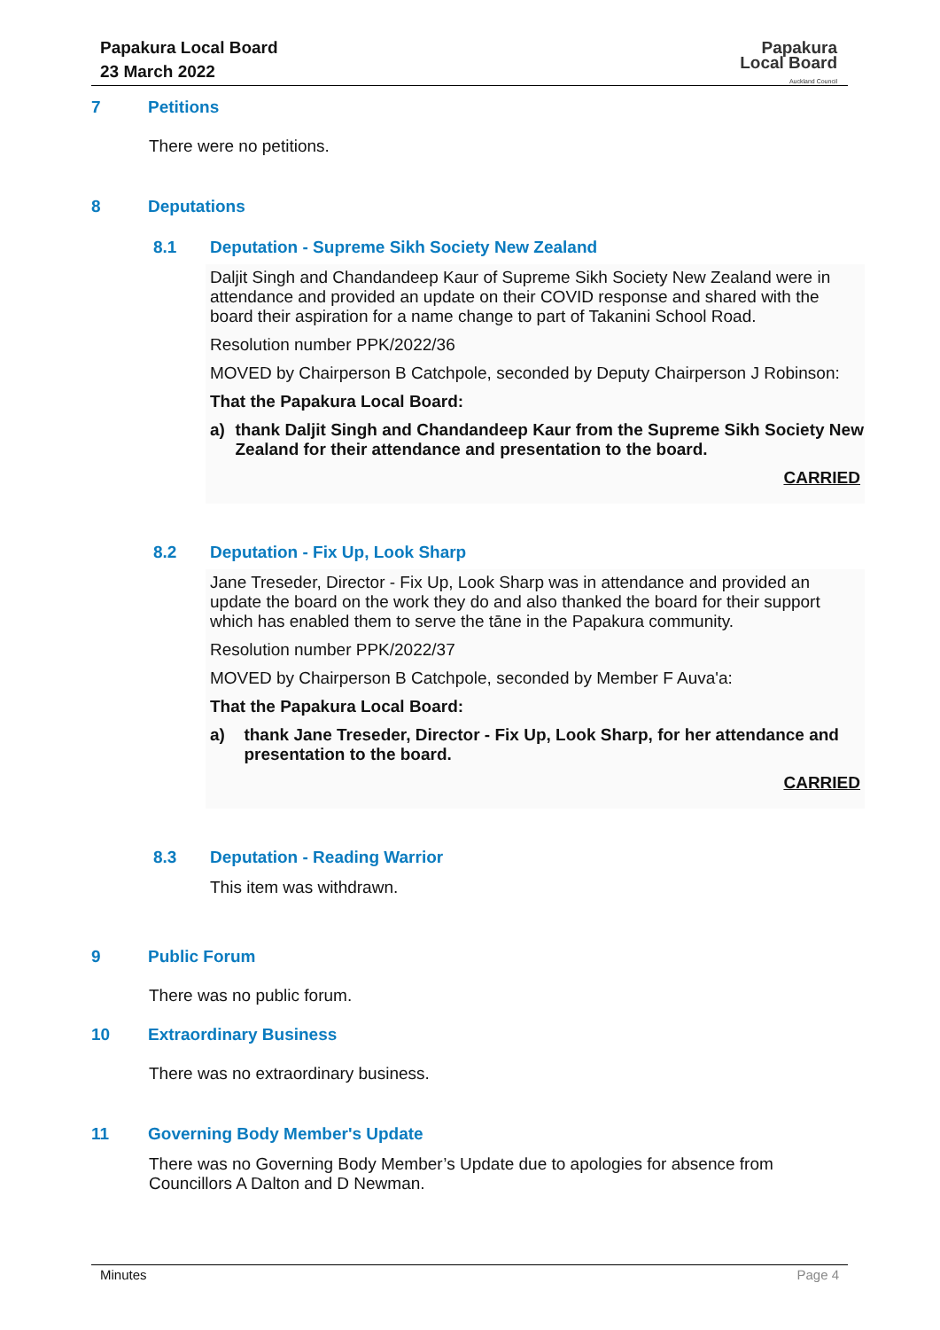Papakura Local Board
23 March 2022
Papakura
Local Board
Auckland Council
7 Petitions
There were no petitions.
8 Deputations
8.1 Deputation - Supreme Sikh Society New Zealand
Daljit Singh and Chandandeep Kaur of Supreme Sikh Society New Zealand were in attendance and provided an update on their COVID response and shared with the board their aspiration for a name change to part of Takanini School Road.
Resolution number PPK/2022/36
MOVED by Chairperson B Catchpole, seconded by Deputy Chairperson J Robinson:
That the Papakura Local Board:
a) thank Daljit Singh and Chandandeep Kaur from the Supreme Sikh Society New Zealand for their attendance and presentation to the board.
CARRIED
8.2 Deputation - Fix Up, Look Sharp
Jane Treseder, Director - Fix Up, Look Sharp was in attendance and provided an update the board on the work they do and also thanked the board for their support which has enabled them to serve the tāne in the Papakura community.
Resolution number PPK/2022/37
MOVED by Chairperson B Catchpole, seconded by Member F Auva'a:
That the Papakura Local Board:
a) thank Jane Treseder, Director - Fix Up, Look Sharp, for her attendance and presentation to the board.
CARRIED
8.3 Deputation - Reading Warrior
This item was withdrawn.
9 Public Forum
There was no public forum.
10 Extraordinary Business
There was no extraordinary business.
11 Governing Body Member's Update
There was no Governing Body Member’s Update due to apologies for absence from Councillors A Dalton and D Newman.
Minutes Page 4